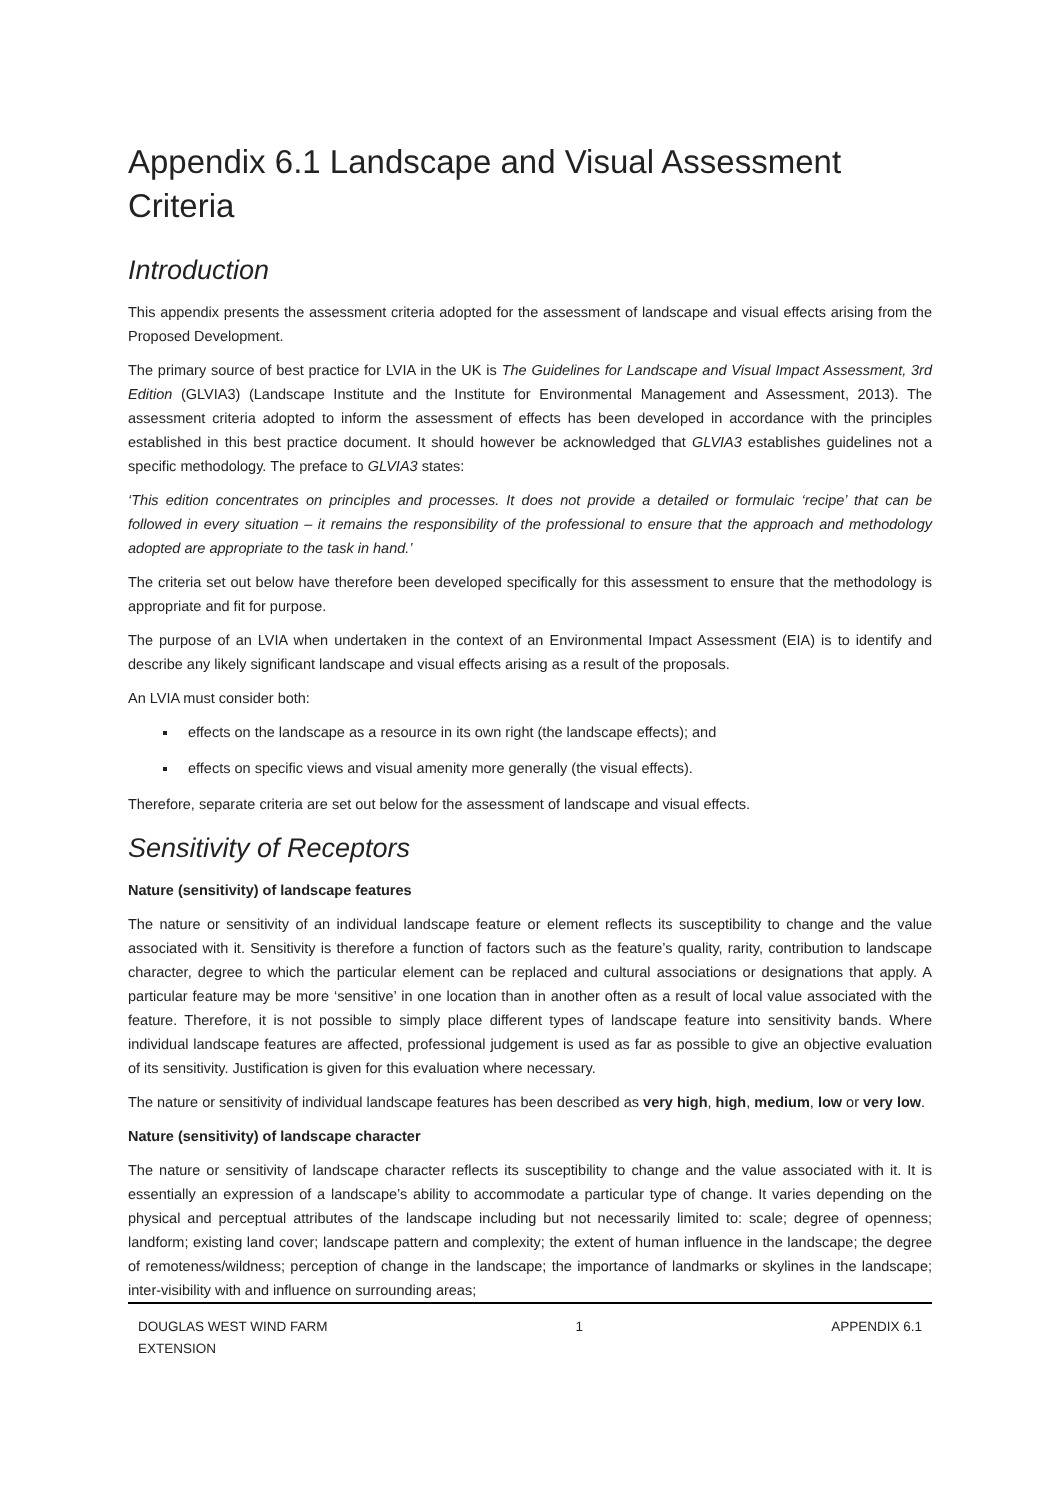Appendix 6.1 Landscape and Visual Assessment Criteria
Introduction
This appendix presents the assessment criteria adopted for the assessment of landscape and visual effects arising from the Proposed Development.
The primary source of best practice for LVIA in the UK is The Guidelines for Landscape and Visual Impact Assessment, 3rd Edition (GLVIA3) (Landscape Institute and the Institute for Environmental Management and Assessment, 2013). The assessment criteria adopted to inform the assessment of effects has been developed in accordance with the principles established in this best practice document. It should however be acknowledged that GLVIA3 establishes guidelines not a specific methodology. The preface to GLVIA3 states:
‘This edition concentrates on principles and processes. It does not provide a detailed or formulaic ‘recipe’ that can be followed in every situation – it remains the responsibility of the professional to ensure that the approach and methodology adopted are appropriate to the task in hand.’
The criteria set out below have therefore been developed specifically for this assessment to ensure that the methodology is appropriate and fit for purpose.
The purpose of an LVIA when undertaken in the context of an Environmental Impact Assessment (EIA) is to identify and describe any likely significant landscape and visual effects arising as a result of the proposals.
An LVIA must consider both:
effects on the landscape as a resource in its own right (the landscape effects); and
effects on specific views and visual amenity more generally (the visual effects).
Therefore, separate criteria are set out below for the assessment of landscape and visual effects.
Sensitivity of Receptors
Nature (sensitivity) of landscape features
The nature or sensitivity of an individual landscape feature or element reflects its susceptibility to change and the value associated with it. Sensitivity is therefore a function of factors such as the feature’s quality, rarity, contribution to landscape character, degree to which the particular element can be replaced and cultural associations or designations that apply. A particular feature may be more ‘sensitive’ in one location than in another often as a result of local value associated with the feature. Therefore, it is not possible to simply place different types of landscape feature into sensitivity bands. Where individual landscape features are affected, professional judgement is used as far as possible to give an objective evaluation of its sensitivity. Justification is given for this evaluation where necessary.
The nature or sensitivity of individual landscape features has been described as very high, high, medium, low or very low.
Nature (sensitivity) of landscape character
The nature or sensitivity of landscape character reflects its susceptibility to change and the value associated with it. It is essentially an expression of a landscape’s ability to accommodate a particular type of change. It varies depending on the physical and perceptual attributes of the landscape including but not necessarily limited to: scale; degree of openness; landform; existing land cover; landscape pattern and complexity; the extent of human influence in the landscape; the degree of remoteness/wildness; perception of change in the landscape; the importance of landmarks or skylines in the landscape; inter-visibility with and influence on surrounding areas;
DOUGLAS WEST WIND FARM
EXTENSION
1 APPENDIX 6.1